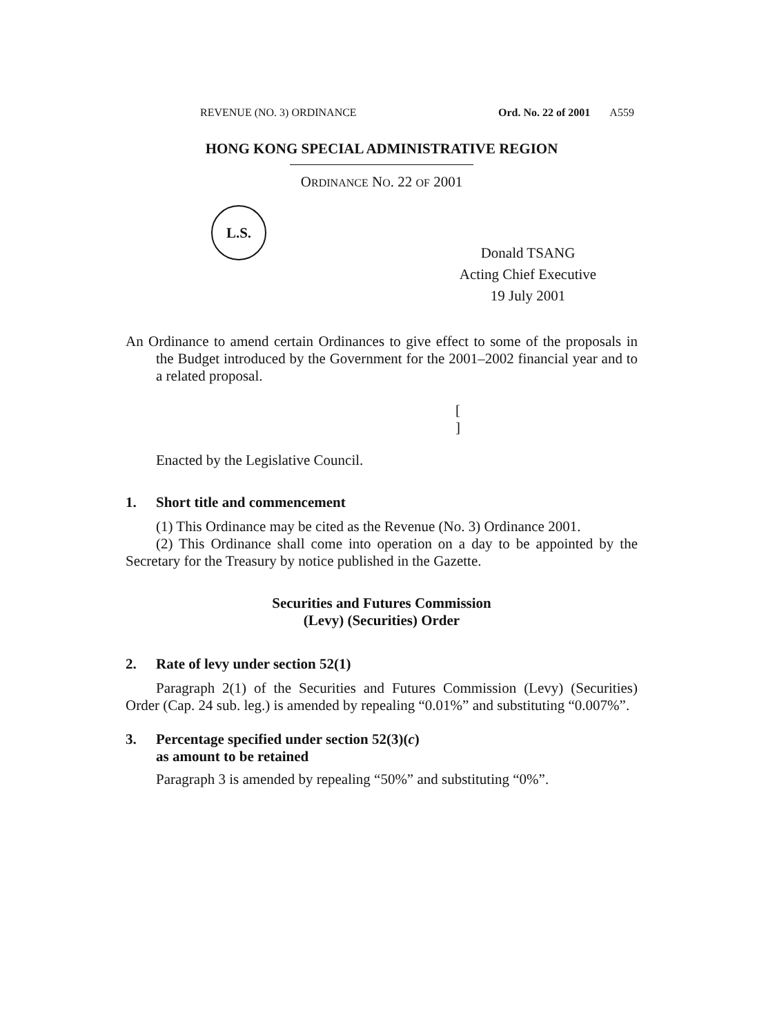REVENUE (NO. 3) ORDINANCE Ord. No. 22 of 2001 A559
HONG KONG SPECIAL ADMINISTRATIVE REGION
ORDINANCE NO. 22 OF 2001
L.S.
Donald TSANG
Acting Chief Executive
19 July 2001
An Ordinance to amend certain Ordinances to give effect to some of the proposals in the Budget introduced by the Government for the 2001–2002 financial year and to a related proposal.
[ ]
Enacted by the Legislative Council.
1. Short title and commencement
(1) This Ordinance may be cited as the Revenue (No. 3) Ordinance 2001.
(2) This Ordinance shall come into operation on a day to be appointed by the Secretary for the Treasury by notice published in the Gazette.
Securities and Futures Commission
(Levy) (Securities) Order
2. Rate of levy under section 52(1)
Paragraph 2(1) of the Securities and Futures Commission (Levy) (Securities) Order (Cap. 24 sub. leg.) is amended by repealing “0.01%” and substituting “0.007%”.
3. Percentage specified under section 52(3)(c)
as amount to be retained
Paragraph 3 is amended by repealing “50%” and substituting “0%”.